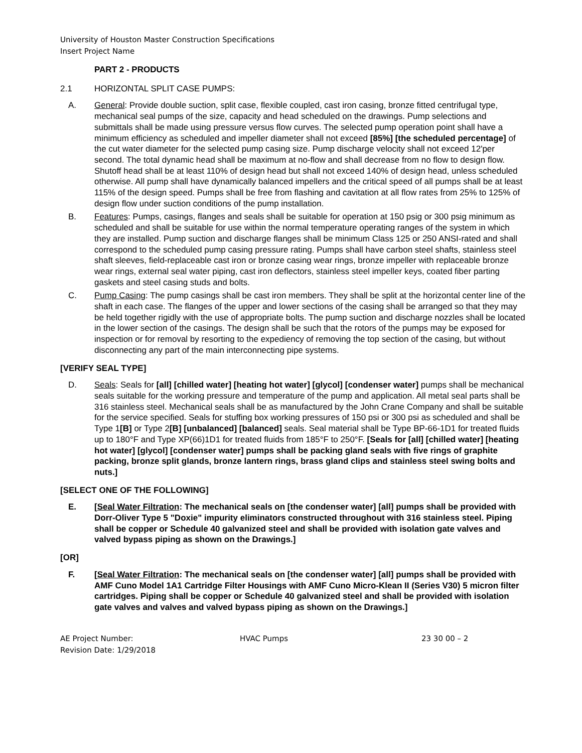University of Houston Master Construction Specifications
Insert Project Name
PART 2 - PRODUCTS
2.1 HORIZONTAL SPLIT CASE PUMPS:
A. General: Provide double suction, split case, flexible coupled, cast iron casing, bronze fitted centrifugal type, mechanical seal pumps of the size, capacity and head scheduled on the drawings. Pump selections and submittals shall be made using pressure versus flow curves. The selected pump operation point shall have a minimum efficiency as scheduled and impeller diameter shall not exceed [85%] [the scheduled percentage] of the cut water diameter for the selected pump casing size. Pump discharge velocity shall not exceed 12'per second. The total dynamic head shall be maximum at no-flow and shall decrease from no flow to design flow. Shutoff head shall be at least 110% of design head but shall not exceed 140% of design head, unless scheduled otherwise. All pump shall have dynamically balanced impellers and the critical speed of all pumps shall be at least 115% of the design speed. Pumps shall be free from flashing and cavitation at all flow rates from 25% to 125% of design flow under suction conditions of the pump installation.
B. Features: Pumps, casings, flanges and seals shall be suitable for operation at 150 psig or 300 psig minimum as scheduled and shall be suitable for use within the normal temperature operating ranges of the system in which they are installed. Pump suction and discharge flanges shall be minimum Class 125 or 250 ANSI-rated and shall correspond to the scheduled pump casing pressure rating. Pumps shall have carbon steel shafts, stainless steel shaft sleeves, field-replaceable cast iron or bronze casing wear rings, bronze impeller with replaceable bronze wear rings, external seal water piping, cast iron deflectors, stainless steel impeller keys, coated fiber parting gaskets and steel casing studs and bolts.
C. Pump Casing: The pump casings shall be cast iron members. They shall be split at the horizontal center line of the shaft in each case. The flanges of the upper and lower sections of the casing shall be arranged so that they may be held together rigidly with the use of appropriate bolts. The pump suction and discharge nozzles shall be located in the lower section of the casings. The design shall be such that the rotors of the pumps may be exposed for inspection or for removal by resorting to the expediency of removing the top section of the casing, but without disconnecting any part of the main interconnecting pipe systems.
[VERIFY SEAL TYPE]
D. Seals: Seals for [all] [chilled water] [heating hot water] [glycol] [condenser water] pumps shall be mechanical seals suitable for the working pressure and temperature of the pump and application. All metal seal parts shall be 316 stainless steel. Mechanical seals shall be as manufactured by the John Crane Company and shall be suitable for the service specified. Seals for stuffing box working pressures of 150 psi or 300 psi as scheduled and shall be Type 1[B] or Type 2[B] [unbalanced] [balanced] seals. Seal material shall be Type BP-66-1D1 for treated fluids up to 180°F and Type XP(66)1D1 for treated fluids from 185°F to 250°F. [Seals for [all] [chilled water] [heating hot water] [glycol] [condenser water] pumps shall be packing gland seals with five rings of graphite packing, bronze split glands, bronze lantern rings, brass gland clips and stainless steel swing bolts and nuts.]
[SELECT ONE OF THE FOLLOWING]
E. [Seal Water Filtration: The mechanical seals on [the condenser water] [all] pumps shall be provided with Dorr-Oliver Type 5 "Doxie" impurity eliminators constructed throughout with 316 stainless steel. Piping shall be copper or Schedule 40 galvanized steel and shall be provided with isolation gate valves and valved bypass piping as shown on the Drawings.]
[OR]
F. [Seal Water Filtration: The mechanical seals on [the condenser water] [all] pumps shall be provided with AMF Cuno Model 1A1 Cartridge Filter Housings with AMF Cuno Micro-Klean II (Series V30) 5 micron filter cartridges. Piping shall be copper or Schedule 40 galvanized steel and shall be provided with isolation gate valves and valves and valved bypass piping as shown on the Drawings.]
AE Project Number:
Revision Date: 1/29/2018
HVAC Pumps 23 30 00 – 2